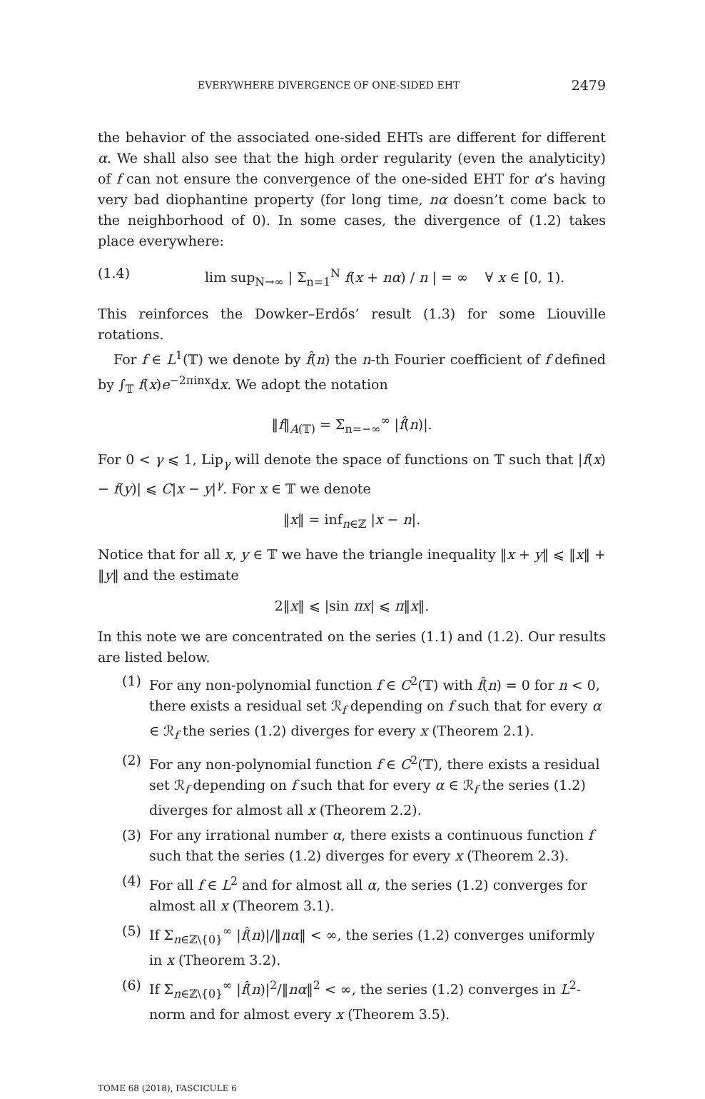EVERYWHERE DIVERGENCE OF ONE-SIDED EHT 2479
the behavior of the associated one-sided EHTs are different for different α. We shall also see that the high order regularity (even the analyticity) of f can not ensure the convergence of the one-sided EHT for α’s having very bad diophantine property (for long time, nα doesn’t come back to the neighborhood of 0). In some cases, the divergence of (1.2) takes place everywhere:
(1.4) lim sup<sub>N→∞</sub> | Σ<sub>n=1</sub><sup>N</sup> f(x + nα) / n | = ∞ ∀ x ∈ [0, 1).
This reinforces the Dowker–Erdős’ result (1.3) for some Liouville rotations.
For f ∈ L<sup>1</sup>(𝕋) we denote by f̂(n) the n-th Fourier coefficient of f defined by ∫<sub>𝕋</sub> f(x)e<sup>−2πinx</sup>dx. We adopt the notation
‖f‖<sub>A(𝕋)</sub> = Σ<sub>n=−∞</sub><sup>∞</sup> |f̂(n)|.
For 0 < γ ⩽ 1, Lip<sub>γ</sub> will denote the space of functions on 𝕋 such that |f(x) − f(y)| ⩽ C|x − y|<sup>γ</sup>. For x ∈ 𝕋 we denote
‖x‖ = inf<sub>n∈ℤ</sub> |x − n|.
Notice that for all x, y ∈ 𝕋 we have the triangle inequality ‖x + y‖ ⩽ ‖x‖ + ‖y‖ and the estimate
2‖x‖ ⩽ |sin πx| ⩽ π‖x‖.
In this note we are concentrated on the series (1.1) and (1.2). Our results are listed below.
(1) For any non-polynomial function f ∈ C<sup>2</sup>(𝕋) with f̂(n) = 0 for n < 0, there exists a residual set ℛ<sub>f</sub> depending on f such that for every α ∈ ℛ<sub>f</sub> the series (1.2) diverges for every x (Theorem 2.1).
(2) For any non-polynomial function f ∈ C<sup>2</sup>(𝕋), there exists a residual set ℛ<sub>f</sub> depending on f such that for every α ∈ ℛ<sub>f</sub> the series (1.2) diverges for almost all x (Theorem 2.2).
(3) For any irrational number α, there exists a continuous function f such that the series (1.2) diverges for every x (Theorem 2.3).
(4) For all f ∈ L<sup>2</sup> and for almost all α, the series (1.2) converges for almost all x (Theorem 3.1).
(5) If Σ<sub>n∈ℤ\{0}</sub><sup>∞</sup> |f̂(n)|/‖nα‖ < ∞, the series (1.2) converges uniformly in x (Theorem 3.2).
(6) If Σ<sub>n∈ℤ\{0}</sub><sup>∞</sup> |f̂(n)|<sup>2</sup>/‖nα‖<sup>2</sup> < ∞, the series (1.2) converges in L<sup>2</sup>-norm and for almost every x (Theorem 3.5).
TOME 68 (2018), FASCICULE 6